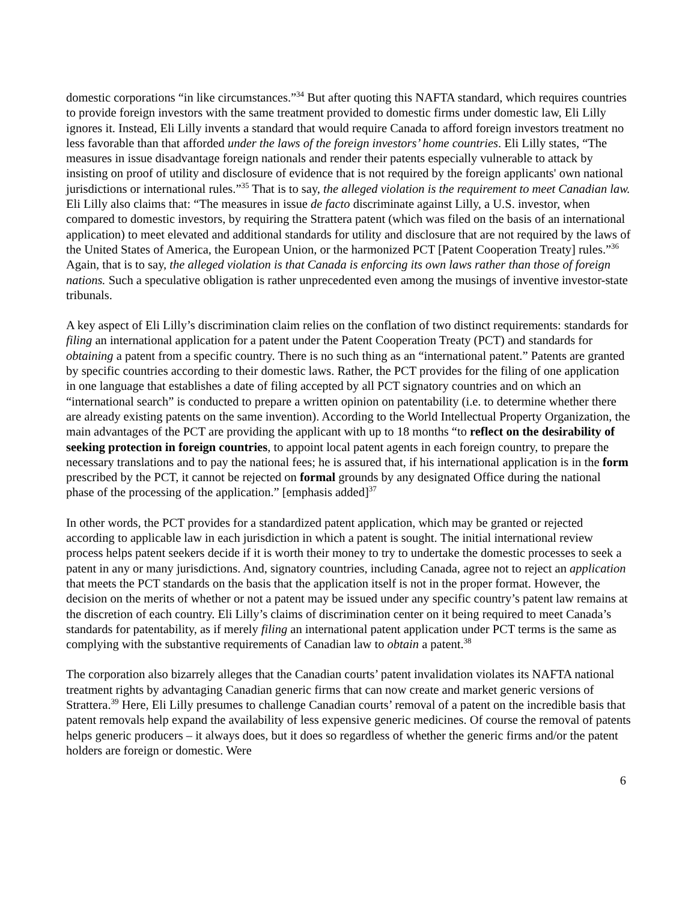domestic corporations “in like circumstances.”<sup>34</sup> But after quoting this NAFTA standard, which requires countries to provide foreign investors with the same treatment provided to domestic firms under domestic law, Eli Lilly ignores it. Instead, Eli Lilly invents a standard that would require Canada to afford foreign investors treatment no less favorable than that afforded under the laws of the foreign investors’ home countries. Eli Lilly states, “The measures in issue disadvantage foreign nationals and render their patents especially vulnerable to attack by insisting on proof of utility and disclosure of evidence that is not required by the foreign applicants' own national jurisdictions or international rules.”<sup>35</sup> That is to say, the alleged violation is the requirement to meet Canadian law. Eli Lilly also claims that: “The measures in issue de facto discriminate against Lilly, a U.S. investor, when compared to domestic investors, by requiring the Strattera patent (which was filed on the basis of an international application) to meet elevated and additional standards for utility and disclosure that are not required by the laws of the United States of America, the European Union, or the harmonized PCT [Patent Cooperation Treaty] rules.”<sup>36</sup> Again, that is to say, the alleged violation is that Canada is enforcing its own laws rather than those of foreign nations. Such a speculative obligation is rather unprecedented even among the musings of inventive investor-state tribunals.
A key aspect of Eli Lilly’s discrimination claim relies on the conflation of two distinct requirements: standards for filing an international application for a patent under the Patent Cooperation Treaty (PCT) and standards for obtaining a patent from a specific country. There is no such thing as an “international patent.” Patents are granted by specific countries according to their domestic laws. Rather, the PCT provides for the filing of one application in one language that establishes a date of filing accepted by all PCT signatory countries and on which an “international search” is conducted to prepare a written opinion on patentability (i.e. to determine whether there are already existing patents on the same invention). According to the World Intellectual Property Organization, the main advantages of the PCT are providing the applicant with up to 18 months “to reflect on the desirability of seeking protection in foreign countries, to appoint local patent agents in each foreign country, to prepare the necessary translations and to pay the national fees; he is assured that, if his international application is in the form prescribed by the PCT, it cannot be rejected on formal grounds by any designated Office during the national phase of the processing of the application.” [emphasis added]<sup>37</sup>
In other words, the PCT provides for a standardized patent application, which may be granted or rejected according to applicable law in each jurisdiction in which a patent is sought. The initial international review process helps patent seekers decide if it is worth their money to try to undertake the domestic processes to seek a patent in any or many jurisdictions. And, signatory countries, including Canada, agree not to reject an application that meets the PCT standards on the basis that the application itself is not in the proper format. However, the decision on the merits of whether or not a patent may be issued under any specific country’s patent law remains at the discretion of each country. Eli Lilly’s claims of discrimination center on it being required to meet Canada’s standards for patentability, as if merely filing an international patent application under PCT terms is the same as complying with the substantive requirements of Canadian law to obtain a patent.<sup>38</sup>
The corporation also bizarrely alleges that the Canadian courts’ patent invalidation violates its NAFTA national treatment rights by advantaging Canadian generic firms that can now create and market generic versions of Strattera.<sup>39</sup> Here, Eli Lilly presumes to challenge Canadian courts’ removal of a patent on the incredible basis that patent removals help expand the availability of less expensive generic medicines. Of course the removal of patents helps generic producers – it always does, but it does so regardless of whether the generic firms and/or the patent holders are foreign or domestic. Were
6